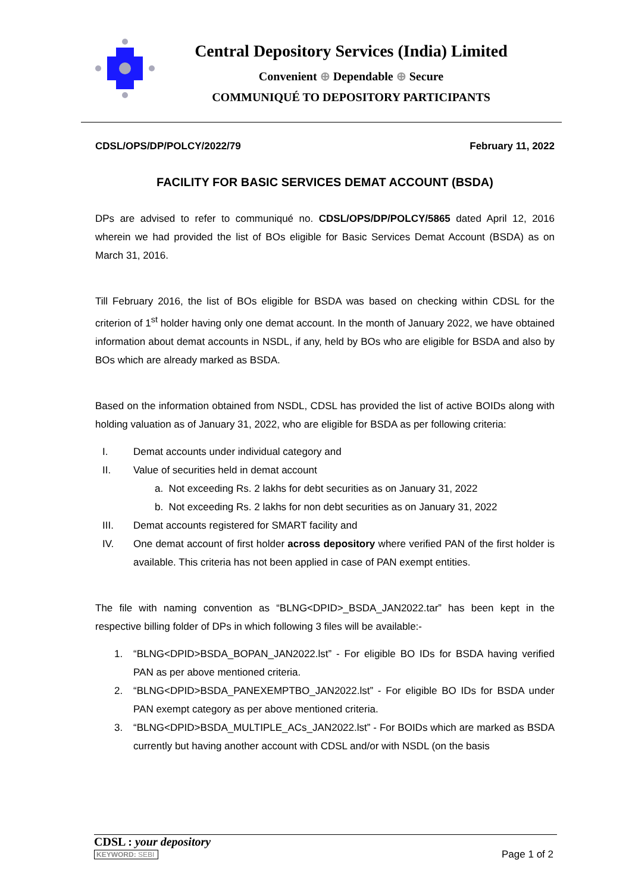Central Depository Services (India) Limited
Convenient ⊕ Dependable ⊕ Secure
COMMUNIQUÉ TO DEPOSITORY PARTICIPANTS
CDSL/OPS/DP/POLCY/2022/79 February 11, 2022
FACILITY FOR BASIC SERVICES DEMAT ACCOUNT (BSDA)
DPs are advised to refer to communiqué no. CDSL/OPS/DP/POLCY/5865 dated April 12, 2016 wherein we had provided the list of BOs eligible for Basic Services Demat Account (BSDA) as on March 31, 2016.
Till February 2016, the list of BOs eligible for BSDA was based on checking within CDSL for the criterion of 1<sup>st</sup> holder having only one demat account. In the month of January 2022, we have obtained information about demat accounts in NSDL, if any, held by BOs who are eligible for BSDA and also by BOs which are already marked as BSDA.
Based on the information obtained from NSDL, CDSL has provided the list of active BOIDs along with holding valuation as of January 31, 2022, who are eligible for BSDA as per following criteria:
I. Demat accounts under individual category and
II. Value of securities held in demat account
a. Not exceeding Rs. 2 lakhs for debt securities as on January 31, 2022
b. Not exceeding Rs. 2 lakhs for non debt securities as on January 31, 2022
III. Demat accounts registered for SMART facility and
IV. One demat account of first holder across depository where verified PAN of the first holder is available. This criteria has not been applied in case of PAN exempt entities.
The file with naming convention as “BLNG<DPID>_BSDA_JAN2022.tar” has been kept in the respective billing folder of DPs in which following 3 files will be available:-
1. “BLNG<DPID>BSDA_BOPAN_JAN2022.lst” - For eligible BO IDs for BSDA having verified PAN as per above mentioned criteria.
2. “BLNG<DPID>BSDA_PANEXEMPTBO_JAN2022.lst” - For eligible BO IDs for BSDA under PAN exempt category as per above mentioned criteria.
3. “BLNG<DPID>BSDA_MULTIPLE_ACs_JAN2022.lst” - For BOIDs which are marked as BSDA currently but having another account with CDSL and/or with NSDL (on the basis
CDSL : your depository
KEYWORD: SEBI Page 1 of 2